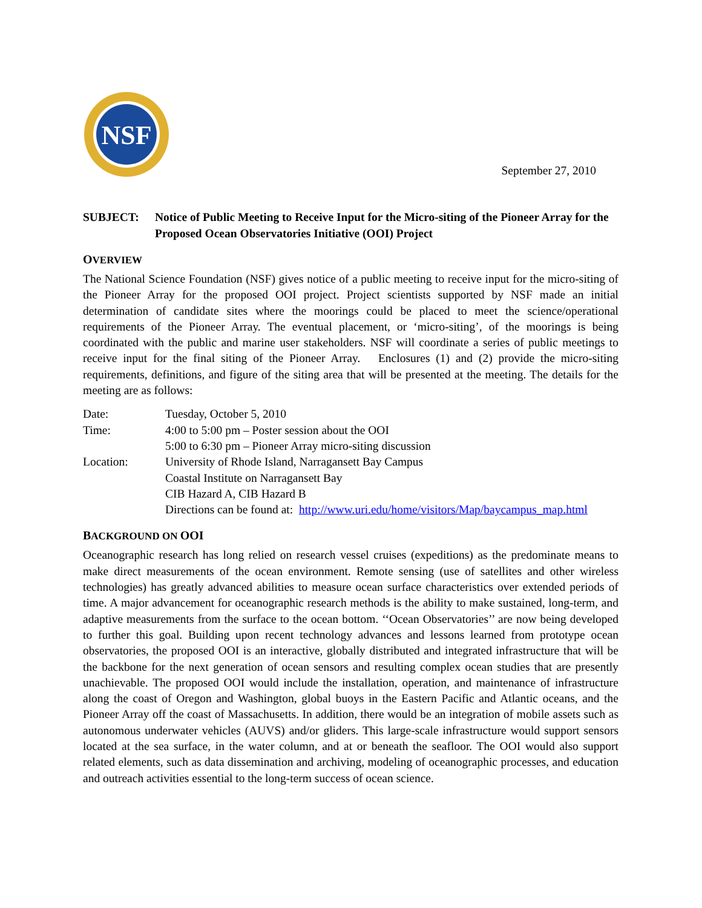NSF
September 27, 2010
SUBJECT: Notice of Public Meeting to Receive Input for the Micro-siting of the Pioneer Array for the Proposed Ocean Observatories Initiative (OOI) Project
OVERVIEW
The National Science Foundation (NSF) gives notice of a public meeting to receive input for the micro-siting of the Pioneer Array for the proposed OOI project. Project scientists supported by NSF made an initial determination of candidate sites where the moorings could be placed to meet the science/operational requirements of the Pioneer Array. The eventual placement, or ‘micro-siting’, of the moorings is being coordinated with the public and marine user stakeholders. NSF will coordinate a series of public meetings to receive input for the final siting of the Pioneer Array. Enclosures (1) and (2) provide the micro-siting requirements, definitions, and figure of the siting area that will be presented at the meeting. The details for the meeting are as follows:
Date:
Tuesday, October 5, 2010
Time:
4:00 to 5:00 pm – Poster session about the OOI
5:00 to 6:30 pm – Pioneer Array micro-siting discussion
Location:
University of Rhode Island, Narragansett Bay Campus
Coastal Institute on Narragansett Bay
CIB Hazard A, CIB Hazard B
Directions can be found at: http://www.uri.edu/home/visitors/Map/baycampus_map.html
BACKGROUND ON OOI
Oceanographic research has long relied on research vessel cruises (expeditions) as the predominate means to make direct measurements of the ocean environment. Remote sensing (use of satellites and other wireless technologies) has greatly advanced abilities to measure ocean surface characteristics over extended periods of time. A major advancement for oceanographic research methods is the ability to make sustained, long-term, and adaptive measurements from the surface to the ocean bottom. ‘‘Ocean Observatories’’ are now being developed to further this goal. Building upon recent technology advances and lessons learned from prototype ocean observatories, the proposed OOI is an interactive, globally distributed and integrated infrastructure that will be the backbone for the next generation of ocean sensors and resulting complex ocean studies that are presently unachievable. The proposed OOI would include the installation, operation, and maintenance of infrastructure along the coast of Oregon and Washington, global buoys in the Eastern Pacific and Atlantic oceans, and the Pioneer Array off the coast of Massachusetts. In addition, there would be an integration of mobile assets such as autonomous underwater vehicles (AUVS) and/or gliders. This large-scale infrastructure would support sensors located at the sea surface, in the water column, and at or beneath the seafloor. The OOI would also support related elements, such as data dissemination and archiving, modeling of oceanographic processes, and education and outreach activities essential to the long-term success of ocean science.